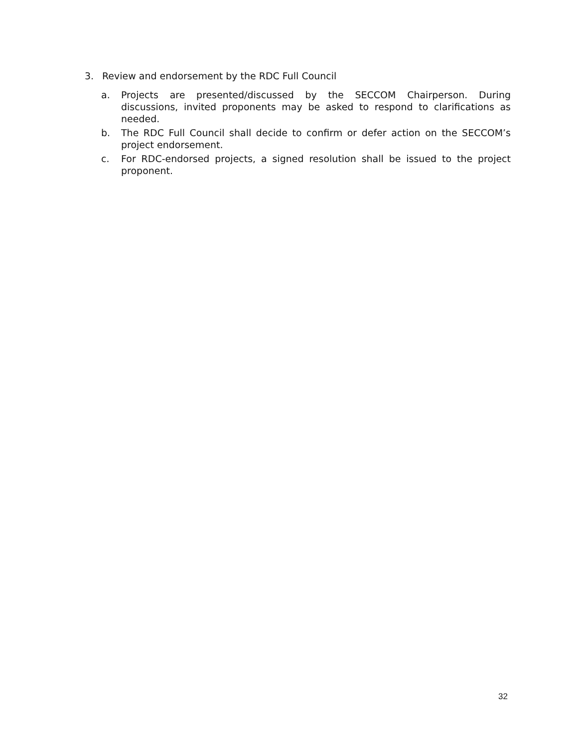3. Review and endorsement by the RDC Full Council
a. Projects are presented/discussed by the SECCOM Chairperson. During discussions, invited proponents may be asked to respond to clarifications as needed.
b. The RDC Full Council shall decide to confirm or defer action on the SECCOM’s project endorsement.
c. For RDC-endorsed projects, a signed resolution shall be issued to the project proponent.
32